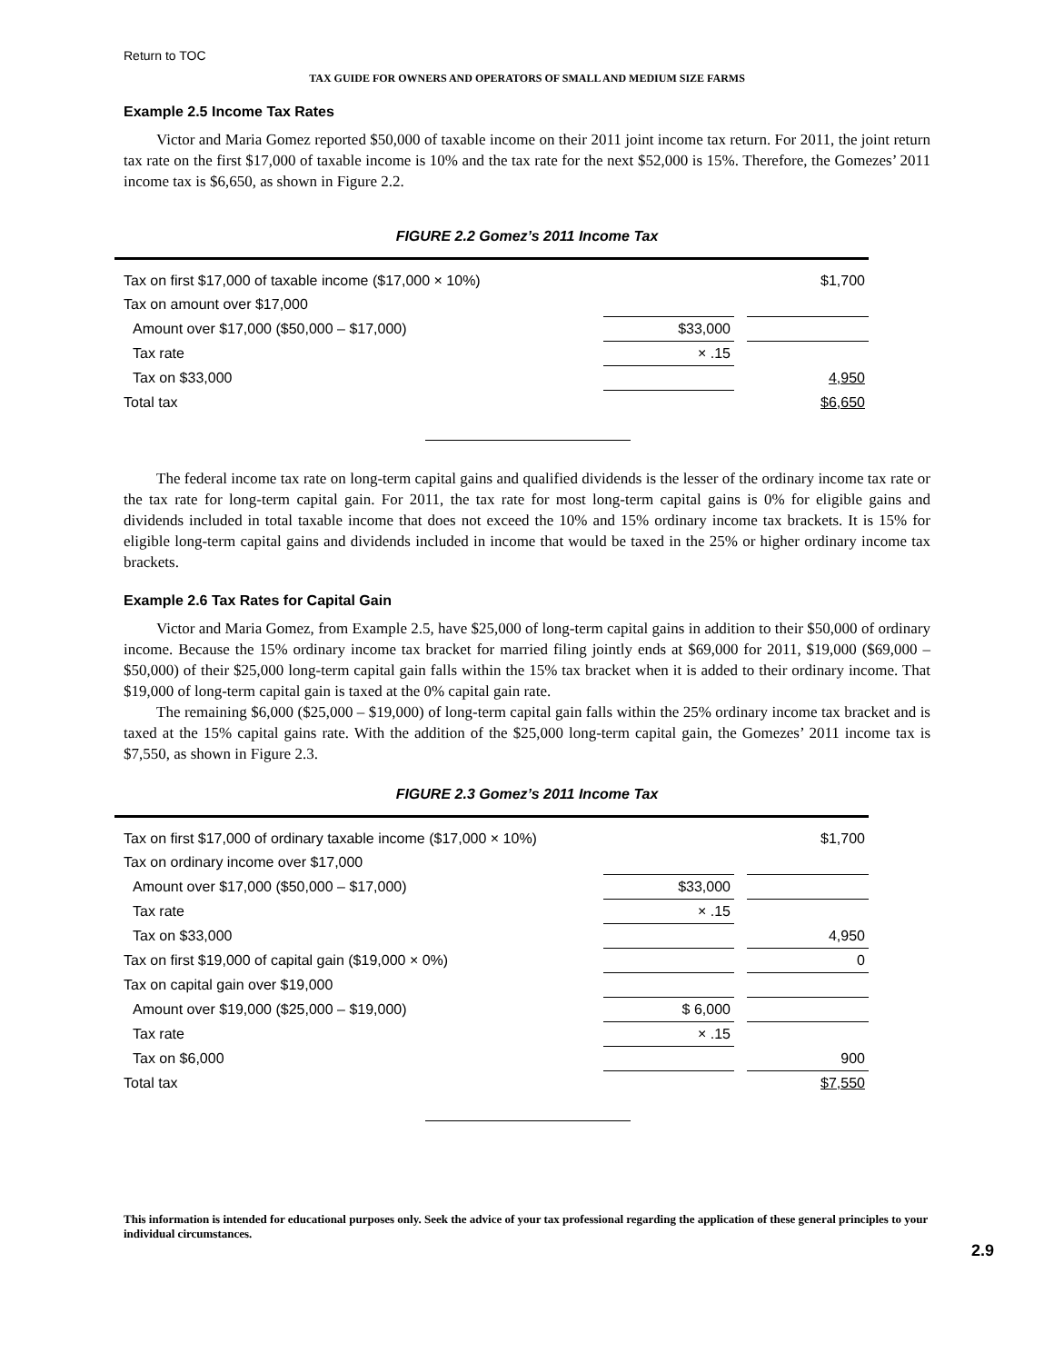Return to TOC
TAX GUIDE FOR OWNERS AND OPERATORS OF SMALL AND MEDIUM SIZE FARMS
Example 2.5 Income Tax Rates
Victor and Maria Gomez reported $50,000 of taxable income on their 2011 joint income tax return. For 2011, the joint return tax rate on the first $17,000 of taxable income is 10% and the tax rate for the next $52,000 is 15%. Therefore, the Gomezes’ 2011 income tax is $6,650, as shown in Figure 2.2.
FIGURE 2.2 Gomez’s 2011 Income Tax
| Tax on first $17,000 of taxable income ($17,000 × 10%) | | | $1,700 |
| Tax on amount over $17,000 | | | |
| Amount over $17,000 ($50,000 – $17,000) | $33,000 | | |
| Tax rate | × .15 | | |
| Tax on $33,000 | | | 4,950 |
| Total tax | | | $6,650 |
The federal income tax rate on long-term capital gains and qualified dividends is the lesser of the ordinary income tax rate or the tax rate for long-term capital gain. For 2011, the tax rate for most long-term capital gains is 0% for eligible gains and dividends included in total taxable income that does not exceed the 10% and 15% ordinary income tax brackets. It is 15% for eligible long-term capital gains and dividends included in income that would be taxed in the 25% or higher ordinary income tax brackets.
Example 2.6 Tax Rates for Capital Gain
Victor and Maria Gomez, from Example 2.5, have $25,000 of long-term capital gains in addition to their $50,000 of ordinary income. Because the 15% ordinary income tax bracket for married filing jointly ends at $69,000 for 2011, $19,000 ($69,000 – $50,000) of their $25,000 long-term capital gain falls within the 15% tax bracket when it is added to their ordinary income. That $19,000 of long-term capital gain is taxed at the 0% capital gain rate.
The remaining $6,000 ($25,000 – $19,000) of long-term capital gain falls within the 25% ordinary income tax bracket and is taxed at the 15% capital gains rate. With the addition of the $25,000 long-term capital gain, the Gomezes’ 2011 income tax is $7,550, as shown in Figure 2.3.
FIGURE 2.3 Gomez’s 2011 Income Tax
| Tax on first $17,000 of ordinary taxable income ($17,000 × 10%) | | | $1,700 |
| Tax on ordinary income over $17,000 | | | |
| Amount over $17,000 ($50,000 – $17,000) | $33,000 | | |
| Tax rate | × .15 | | |
| Tax on $33,000 | | | 4,950 |
| Tax on first $19,000 of capital gain ($19,000 × 0%) | | | 0 |
| Tax on capital gain over $19,000 | | | |
| Amount over $19,000 ($25,000 – $19,000) | $ 6,000 | | |
| Tax rate | × .15 | | |
| Tax on $6,000 | | | 900 |
| Total tax | | | $7,550 |
This information is intended for educational purposes only. Seek the advice of your tax professional regarding the application of these general principles to your individual circumstances.
2.9